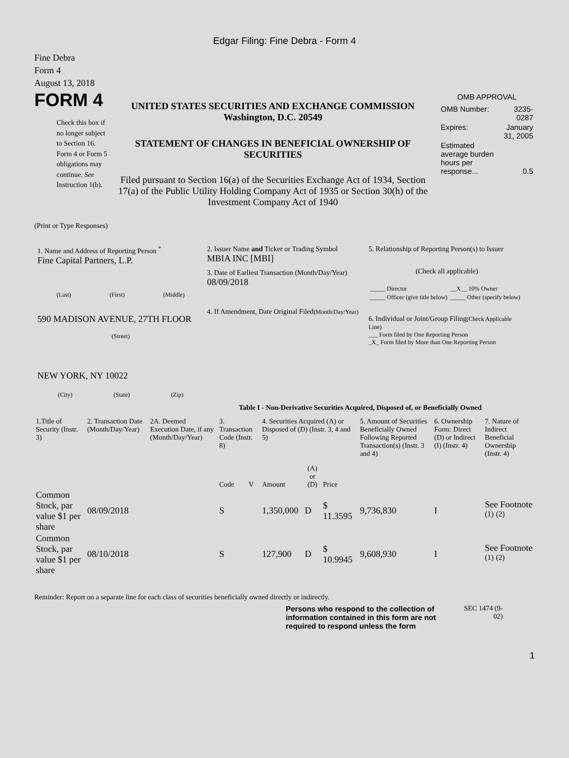Edgar Filing: Fine Debra - Form 4
Fine Debra
Form 4
August 13, 2018
FORM 4
Check this box if no longer subject to Section 16. Form 4 or Form 5 obligations may continue. See Instruction 1(b).
UNITED STATES SECURITIES AND EXCHANGE COMMISSION
Washington, D.C. 20549
STATEMENT OF CHANGES IN BENEFICIAL OWNERSHIP OF SECURITIES
Filed pursuant to Section 16(a) of the Securities Exchange Act of 1934, Section 17(a) of the Public Utility Holding Company Act of 1935 or Section 30(h) of the Investment Company Act of 1940
OMB APPROVAL
| OMB Number: | 3235-0287 |
| Expires: | January 31, 2005 |
| Estimated average burden hours per response... | 0.5 |
(Print or Type Responses)
1. Name and Address of Reporting Person <sup>*</sup>
Fine Capital Partners, L.P.
(Last) (First) (Middle)
590 MADISON AVENUE, 27TH FLOOR
(Street)
NEW YORK, NY 10022
(City) (State) (Zip)
2. Issuer Name and Ticker or Trading Symbol
MBIA INC [MBI]
3. Date of Earliest Transaction (Month/Day/Year)
08/09/2018
4. If Amendment, Date Original Filed(Month/Day/Year)
5. Relationship of Reporting Person(s) to Issuer
(Check all applicable)
| _____ Director | __X__ 10% Owner |
| _____ Officer (give title below) | _____ Other (specify below) |
6. Individual or Joint/Group Filing(Check Applicable Line)
___ Form filed by One Reporting Person
_X_ Form filed by More than One Reporting Person
Table I - Non-Derivative Securities Acquired, Disposed of, or Beneficially Owned
| 1.Title of Security (Instr. 3) | 2. Transaction Date (Month/Day/Year) | 2A. Deemed Execution Date, if any (Month/Day/Year) | 3. Transaction Code (Instr. 8) | | 4. Securities Acquired (A) or Disposed of (D) (Instr. 3, 4 and 5) | | | 5. Amount of Securities Beneficially Owned Following Reported Transaction(s) (Instr. 3 and 4) | 6. Ownership Form: Direct (D) or Indirect (I) (Instr. 4) | 7. Nature of Indirect Beneficial Ownership (Instr. 4) |
| --- | --- | --- | --- | --- | --- | --- | --- | --- | --- | --- |
| | | | Code | V | Amount | (A) or (D) | Price | | | |
| Common Stock, par value $1 per share | 08/09/2018 | | S | | 1,350,000 | D | $ 11.3595 | 9,736,830 | I | See Footnote <sup>(1)</sup> <sup>(2)</sup> |
| Common Stock, par value $1 per share | 08/10/2018 | | S | | 127,900 | D | $ 10.9945 | 9,608,930 | I | See Footnote <sup>(1)</sup> <sup>(2)</sup> |
Reminder: Report on a separate line for each class of securities beneficially owned directly or indirectly.
Persons who respond to the collection of information contained in this form are not required to respond unless the form
SEC 1474 (9-02)
1